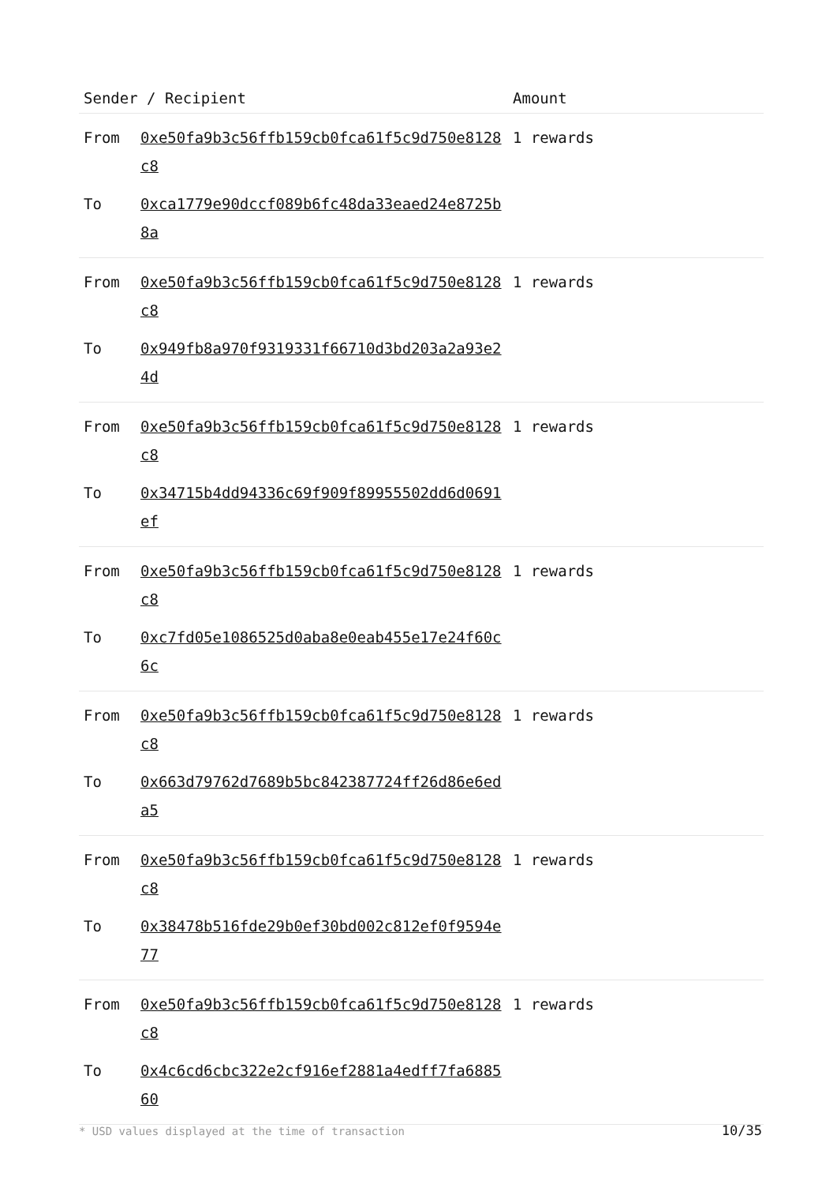| Sender / Recipient | | Amount |
| --- | --- | --- |
| From | 0xe50fa9b3c56ffb159cb0fca61f5c9d750e8128c8 | 1 rewards |
| To | 0xca1779e90dccf089b6fc48da33eaed24e8725b8a | |
| From | 0xe50fa9b3c56ffb159cb0fca61f5c9d750e8128c8 | 1 rewards |
| To | 0x949fb8a970f9319331f66710d3bd203a2a93e24d | |
| From | 0xe50fa9b3c56ffb159cb0fca61f5c9d750e8128c8 | 1 rewards |
| To | 0x34715b4dd94336c69f909f89955502dd6d0691ef | |
| From | 0xe50fa9b3c56ffb159cb0fca61f5c9d750e8128c8 | 1 rewards |
| To | 0xc7fd05e1086525d0aba8e0eab455e17e24f60c6c | |
| From | 0xe50fa9b3c56ffb159cb0fca61f5c9d750e8128c8 | 1 rewards |
| To | 0x663d79762d7689b5bc842387724ff26d86e6eda5 | |
| From | 0xe50fa9b3c56ffb159cb0fca61f5c9d750e8128c8 | 1 rewards |
| To | 0x38478b516fde29b0ef30bd002c812ef0f9594e77 | |
| From | 0xe50fa9b3c56ffb159cb0fca61f5c9d750e8128c8 | 1 rewards |
| To | 0x4c6cd6cbc322e2cf916ef2881a4edff7fa688560 | |
* USD values displayed at the time of transaction
10/35